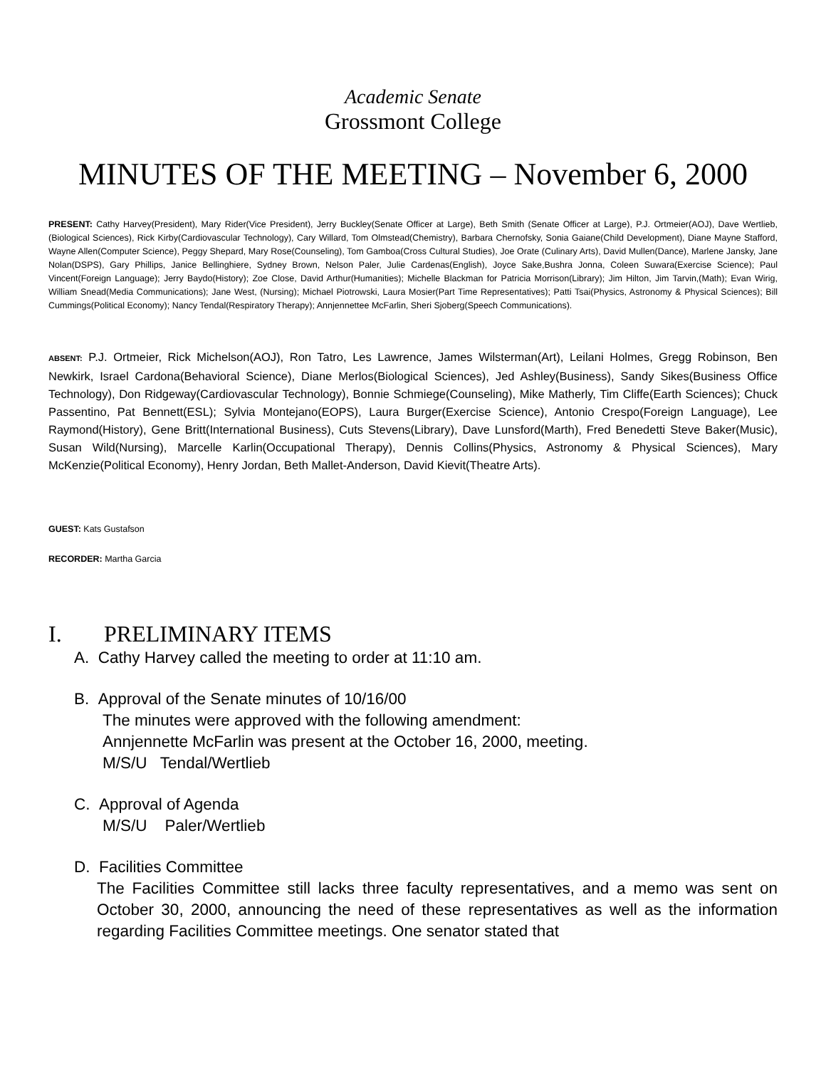Academic Senate
Grossmont College
MINUTES OF THE MEETING – November 6, 2000
PRESENT: Cathy Harvey(President), Mary Rider(Vice President), Jerry Buckley(Senate Officer at Large), Beth Smith (Senate Officer at Large), P.J. Ortmeier(AOJ), Dave Wertlieb, (Biological Sciences), Rick Kirby(Cardiovascular Technology), Cary Willard, Tom Olmstead(Chemistry), Barbara Chernofsky, Sonia Gaiane(Child Development), Diane Mayne Stafford, Wayne Allen(Computer Science), Peggy Shepard, Mary Rose(Counseling), Tom Gamboa(Cross Cultural Studies), Joe Orate (Culinary Arts), David Mullen(Dance), Marlene Jansky, Jane Nolan(DSPS), Gary Phillips, Janice Bellinghiere, Sydney Brown, Nelson Paler, Julie Cardenas(English), Joyce Sake,Bushra Jonna, Coleen Suwara(Exercise Science); Paul Vincent(Foreign Language); Jerry Baydo(History); Zoe Close, David Arthur(Humanities); Michelle Blackman for Patricia Morrison(Library); Jim Hilton, Jim Tarvin,(Math); Evan Wirig, William Snead(Media Communications); Jane West, (Nursing); Michael Piotrowski, Laura Mosier(Part Time Representatives); Patti Tsai(Physics, Astronomy & Physical Sciences); Bill Cummings(Political Economy); Nancy Tendal(Respiratory Therapy); Annjennettee McFarlin, Sheri Sjoberg(Speech Communications).
ABSENT: P.J. Ortmeier, Rick Michelson(AOJ), Ron Tatro, Les Lawrence, James Wilsterman(Art), Leilani Holmes, Gregg Robinson, Ben Newkirk, Israel Cardona(Behavioral Science), Diane Merlos(Biological Sciences), Jed Ashley(Business), Sandy Sikes(Business Office Technology), Don Ridgeway(Cardiovascular Technology), Bonnie Schmiege(Counseling), Mike Matherly, Tim Cliffe(Earth Sciences); Chuck Passentino, Pat Bennett(ESL); Sylvia Montejano(EOPS), Laura Burger(Exercise Science), Antonio Crespo(Foreign Language), Lee Raymond(History), Gene Britt(International Business), Cuts Stevens(Library), Dave Lunsford(Marth), Fred Benedetti Steve Baker(Music), Susan Wild(Nursing), Marcelle Karlin(Occupational Therapy), Dennis Collins(Physics, Astronomy & Physical Sciences), Mary McKenzie(Political Economy), Henry Jordan, Beth Mallet-Anderson, David Kievit(Theatre Arts).
GUEST: Kats Gustafson
RECORDER: Martha Garcia
I. PRELIMINARY ITEMS
A. Cathy Harvey called the meeting to order at 11:10 am.
B. Approval of the Senate minutes of 10/16/00
The minutes were approved with the following amendment:
Annjennette McFarlin was present at the October 16, 2000, meeting.
M/S/U Tendal/Wertlieb
C. Approval of Agenda
M/S/U Paler/Wertlieb
D. Facilities Committee
The Facilities Committee still lacks three faculty representatives, and a memo was sent on October 30, 2000, announcing the need of these representatives as well as the information regarding Facilities Committee meetings. One senator stated that